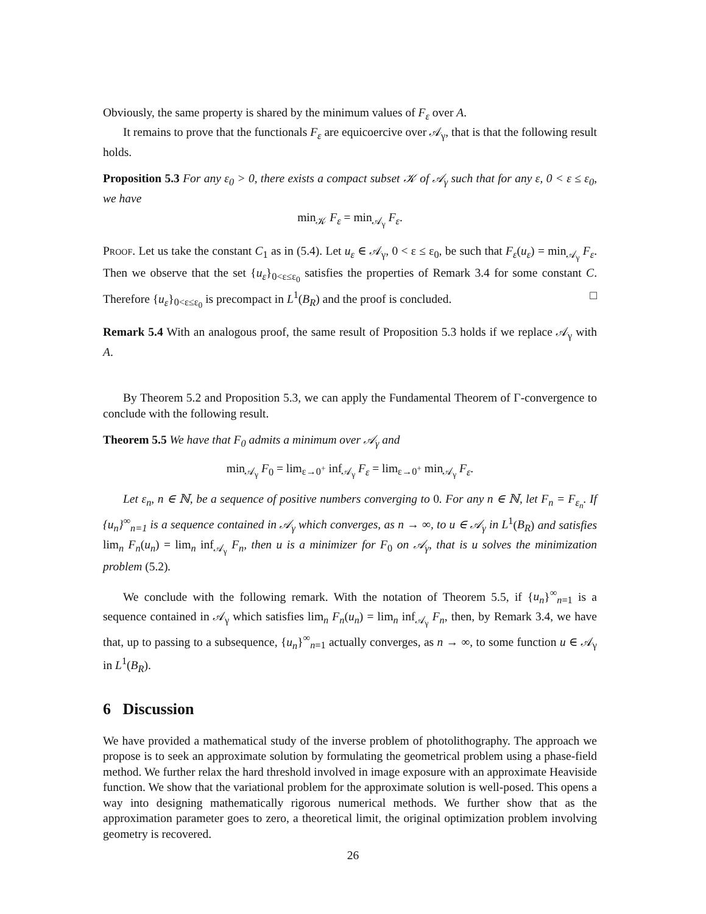Obviously, the same property is shared by the minimum values of F<sub>ε</sub> over A.
It remains to prove that the functionals F<sub>ε</sub> are equicoercive over 𝒜<sub>γ</sub>, that is that the following result holds.
Proposition 5.3 For any ε<sub>0</sub> > 0, there exists a compact subset 𝒦 of 𝒜<sub>γ</sub> such that for any ε, 0 < ε ≤ ε<sub>0</sub>, we have
min<sub>𝒦</sub> F<sub>ε</sub> = min<sub>𝒜<sub>γ</sub></sub> F<sub>ε</sub>.
Proof. Let us take the constant C<sub>1</sub> as in (5.4). Let u<sub>ε</sub> ∈ 𝒜<sub>γ</sub>, 0 < ε ≤ ε<sub>0</sub>, be such that F<sub>ε</sub>(u<sub>ε</sub>) = min<sub>𝒜<sub>γ</sub></sub> F<sub>ε</sub>. Then we observe that the set {u<sub>ε</sub>}<sub>0<ε≤ε<sub>0</sub></sub> satisfies the properties of Remark 3.4 for some constant C. Therefore {u<sub>ε</sub>}<sub>0<ε≤ε<sub>0</sub></sub> is precompact in L<sup>1</sup>(B<sub>R</sub>) and the proof is concluded. □
Remark 5.4 With an analogous proof, the same result of Proposition 5.3 holds if we replace 𝒜<sub>γ</sub> with A.
By Theorem 5.2 and Proposition 5.3, we can apply the Fundamental Theorem of Γ-convergence to conclude with the following result.
Theorem 5.5 We have that F<sub>0</sub> admits a minimum over 𝒜<sub>γ</sub> and
min<sub>𝒜<sub>γ</sub></sub> F<sub>0</sub> = lim<sub>ε→0<sup>+</sup></sub> inf<sub>𝒜<sub>γ</sub></sub> F<sub>ε</sub> = lim<sub>ε→0<sup>+</sup></sub> min<sub>𝒜<sub>γ</sub></sub> F<sub>ε</sub>.
Let ε<sub>n</sub>, n ∈ ℕ, be a sequence of positive numbers converging to 0. For any n ∈ ℕ, let F<sub>n</sub> = F<sub>ε<sub>n</sub></sub>. If {u<sub>n</sub>}<sup>∞</sup><sub>n=1</sub> is a sequence contained in 𝒜<sub>γ</sub> which converges, as n → ∞, to u ∈ 𝒜<sub>γ</sub> in L<sup>1</sup>(B<sub>R</sub>) and satisfies lim<sub>n</sub> F<sub>n</sub>(u<sub>n</sub>) = lim<sub>n</sub> inf<sub>𝒜<sub>γ</sub></sub> F<sub>n</sub>, then u is a minimizer for F<sub>0</sub> on 𝒜<sub>γ</sub>, that is u solves the minimization problem (5.2).
We conclude with the following remark. With the notation of Theorem 5.5, if {u<sub>n</sub>}<sup>∞</sup><sub>n=1</sub> is a sequence contained in 𝒜<sub>γ</sub> which satisfies lim<sub>n</sub> F<sub>n</sub>(u<sub>n</sub>) = lim<sub>n</sub> inf<sub>𝒜<sub>γ</sub></sub> F<sub>n</sub>, then, by Remark 3.4, we have that, up to passing to a subsequence, {u<sub>n</sub>}<sup>∞</sup><sub>n=1</sub> actually converges, as n → ∞, to some function u ∈ 𝒜<sub>γ</sub> in L<sup>1</sup>(B<sub>R</sub>).
6 Discussion
We have provided a mathematical study of the inverse problem of photolithography. The approach we propose is to seek an approximate solution by formulating the geometrical problem using a phase-field method. We further relax the hard threshold involved in image exposure with an approximate Heaviside function. We show that the variational problem for the approximate solution is well-posed. This opens a way into designing mathematically rigorous numerical methods. We further show that as the approximation parameter goes to zero, a theoretical limit, the original optimization problem involving geometry is recovered.
26